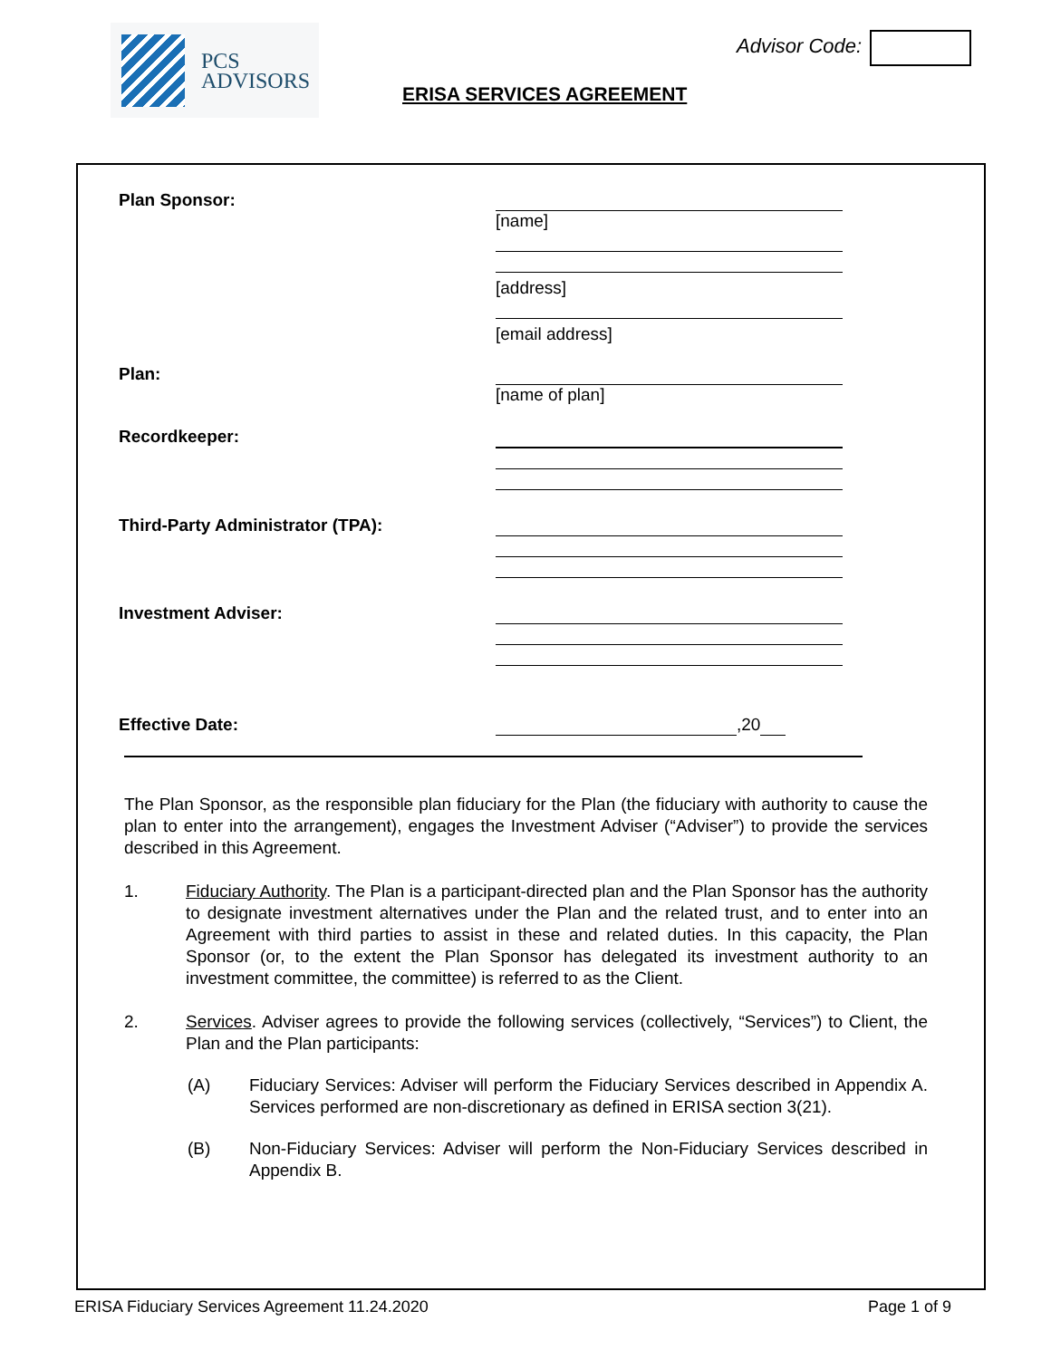PCS
ADVISORS
Advisor Code:
ERISA SERVICES AGREEMENT
Plan Sponsor: [name]
[address]
[email address]
Plan: [name of plan]
Recordkeeper:
Third-Party Administrator (TPA):
Investment Adviser:
Effective Date: ,20
The Plan Sponsor, as the responsible plan fiduciary for the Plan (the fiduciary with authority to cause the plan to enter into the arrangement), engages the Investment Adviser (“Adviser”) to provide the services described in this Agreement.
1. Fiduciary Authority. The Plan is a participant-directed plan and the Plan Sponsor has the authority to designate investment alternatives under the Plan and the related trust, and to enter into an Agreement with third parties to assist in these and related duties. In this capacity, the Plan Sponsor (or, to the extent the Plan Sponsor has delegated its investment authority to an investment committee, the committee) is referred to as the Client.
2. Services. Adviser agrees to provide the following services (collectively, “Services”) to Client, the Plan and the Plan participants:
(A) Fiduciary Services: Adviser will perform the Fiduciary Services described in Appendix A. Services performed are non-discretionary as defined in ERISA section 3(21).
(B) Non-Fiduciary Services: Adviser will perform the Non-Fiduciary Services described in Appendix B.
ERISA Fiduciary Services Agreement 11.24.2020 Page 1 of 9